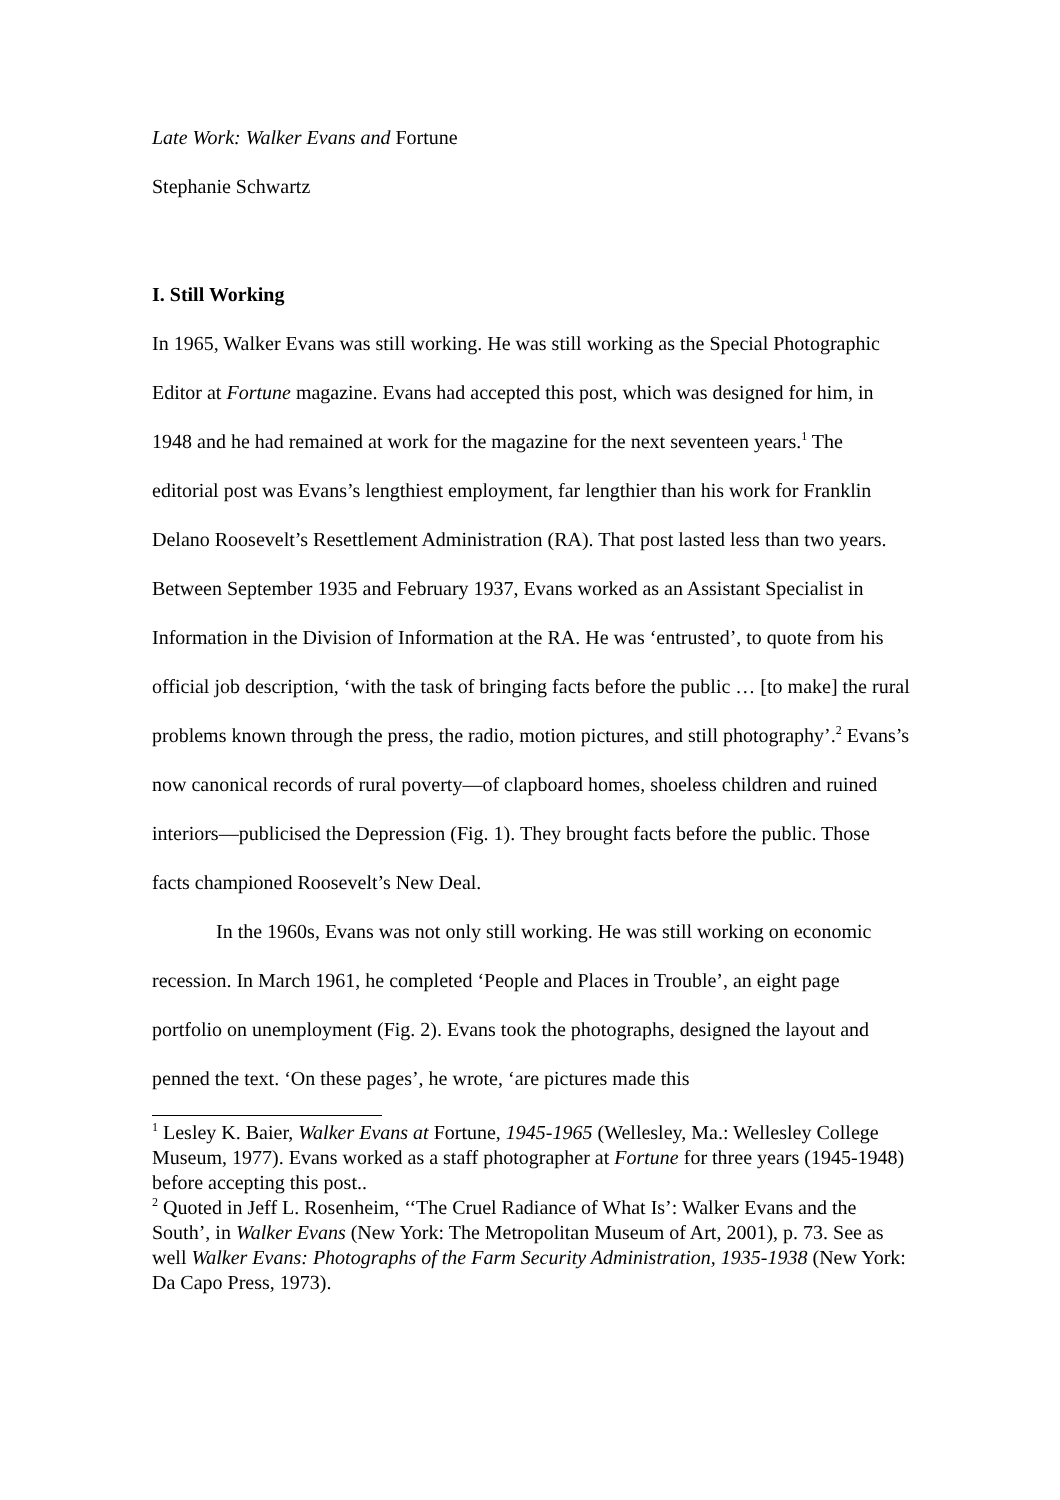Late Work: Walker Evans and Fortune
Stephanie Schwartz
I. Still Working
In 1965, Walker Evans was still working. He was still working as the Special Photographic Editor at Fortune magazine. Evans had accepted this post, which was designed for him, in 1948 and he had remained at work for the magazine for the next seventeen years.<sup>1</sup> The editorial post was Evans’s lengthiest employment, far lengthier than his work for Franklin Delano Roosevelt’s Resettlement Administration (RA). That post lasted less than two years. Between September 1935 and February 1937, Evans worked as an Assistant Specialist in Information in the Division of Information at the RA. He was ‘entrusted’, to quote from his official job description, ‘with the task of bringing facts before the public … [to make] the rural problems known through the press, the radio, motion pictures, and still photography’.<sup>2</sup> Evans’s now canonical records of rural poverty—of clapboard homes, shoeless children and ruined interiors—publicised the Depression (Fig. 1). They brought facts before the public. Those facts championed Roosevelt’s New Deal.
In the 1960s, Evans was not only still working. He was still working on economic recession. In March 1961, he completed ‘People and Places in Trouble’, an eight page portfolio on unemployment (Fig. 2). Evans took the photographs, designed the layout and penned the text. ‘On these pages’, he wrote, ‘are pictures made this
<sup>1</sup> Lesley K. Baier, Walker Evans at Fortune, 1945-1965 (Wellesley, Ma.: Wellesley College Museum, 1977). Evans worked as a staff photographer at Fortune for three years (1945-1948) before accepting this post..
<sup>2</sup> Quoted in Jeff L. Rosenheim, ‘‘The Cruel Radiance of What Is’: Walker Evans and the South’, in Walker Evans (New York: The Metropolitan Museum of Art, 2001), p. 73. See as well Walker Evans: Photographs of the Farm Security Administration, 1935-1938 (New York: Da Capo Press, 1973).